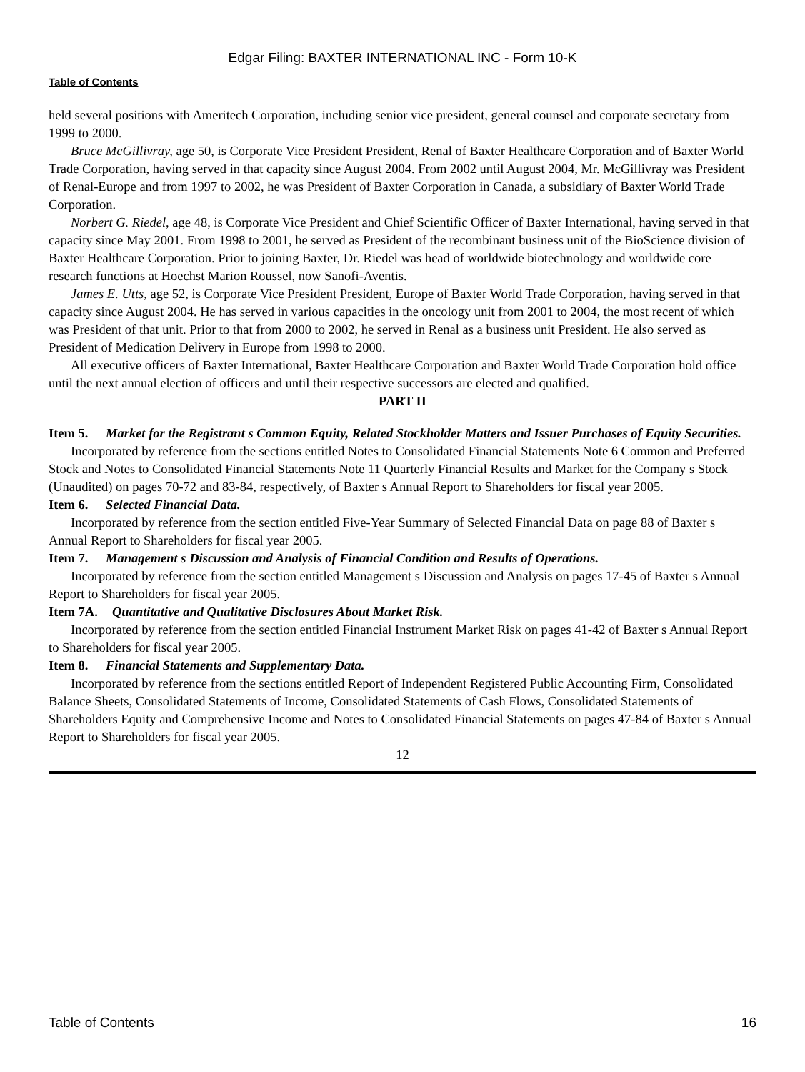Edgar Filing: BAXTER INTERNATIONAL INC - Form 10-K
Table of Contents
held several positions with Ameritech Corporation, including senior vice president, general counsel and corporate secretary from 1999 to 2000.
Bruce McGillivray, age 50, is Corporate Vice President President, Renal of Baxter Healthcare Corporation and of Baxter World Trade Corporation, having served in that capacity since August 2004. From 2002 until August 2004, Mr. McGillivray was President of Renal-Europe and from 1997 to 2002, he was President of Baxter Corporation in Canada, a subsidiary of Baxter World Trade Corporation.
Norbert G. Riedel, age 48, is Corporate Vice President and Chief Scientific Officer of Baxter International, having served in that capacity since May 2001. From 1998 to 2001, he served as President of the recombinant business unit of the BioScience division of Baxter Healthcare Corporation. Prior to joining Baxter, Dr. Riedel was head of worldwide biotechnology and worldwide core research functions at Hoechst Marion Roussel, now Sanofi-Aventis.
James E. Utts, age 52, is Corporate Vice President President, Europe of Baxter World Trade Corporation, having served in that capacity since August 2004. He has served in various capacities in the oncology unit from 2001 to 2004, the most recent of which was President of that unit. Prior to that from 2000 to 2002, he served in Renal as a business unit President. He also served as President of Medication Delivery in Europe from 1998 to 2000.
All executive officers of Baxter International, Baxter Healthcare Corporation and Baxter World Trade Corporation hold office until the next annual election of officers and until their respective successors are elected and qualified.
PART II
Item 5. Market for the Registrant s Common Equity, Related Stockholder Matters and Issuer Purchases of Equity Securities.
Incorporated by reference from the sections entitled Notes to Consolidated Financial Statements Note 6 Common and Preferred Stock and Notes to Consolidated Financial Statements Note 11 Quarterly Financial Results and Market for the Company s Stock (Unaudited) on pages 70-72 and 83-84, respectively, of Baxter s Annual Report to Shareholders for fiscal year 2005.
Item 6. Selected Financial Data.
Incorporated by reference from the section entitled Five-Year Summary of Selected Financial Data on page 88 of Baxter s Annual Report to Shareholders for fiscal year 2005.
Item 7. Management s Discussion and Analysis of Financial Condition and Results of Operations.
Incorporated by reference from the section entitled Management s Discussion and Analysis on pages 17-45 of Baxter s Annual Report to Shareholders for fiscal year 2005.
Item 7A. Quantitative and Qualitative Disclosures About Market Risk.
Incorporated by reference from the section entitled Financial Instrument Market Risk on pages 41-42 of Baxter s Annual Report to Shareholders for fiscal year 2005.
Item 8. Financial Statements and Supplementary Data.
Incorporated by reference from the sections entitled Report of Independent Registered Public Accounting Firm, Consolidated Balance Sheets, Consolidated Statements of Income, Consolidated Statements of Cash Flows, Consolidated Statements of Shareholders Equity and Comprehensive Income and Notes to Consolidated Financial Statements on pages 47-84 of Baxter s Annual Report to Shareholders for fiscal year 2005.
12
Table of Contents 16